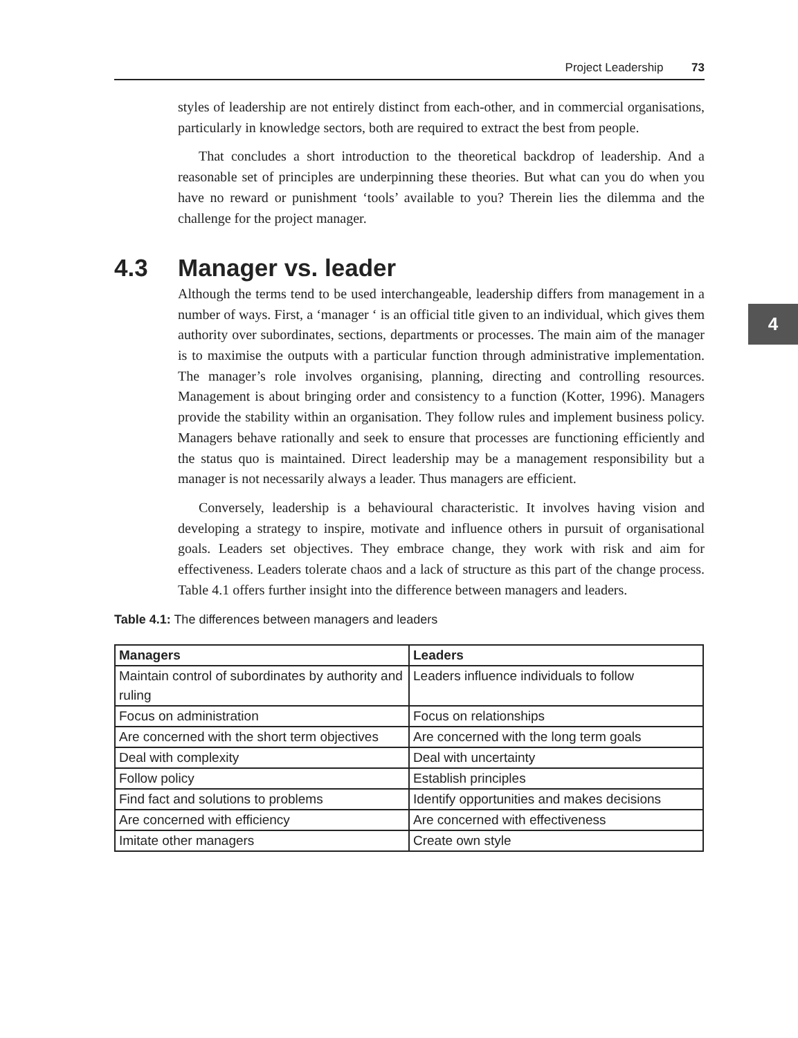Project Leadership 73
4
styles of leadership are not entirely distinct from each-other, and in commercial organisations, particularly in knowledge sectors, both are required to extract the best from people.
That concludes a short introduction to the theoretical backdrop of leadership. And a reasonable set of principles are underpinning these theories. But what can you do when you have no reward or punishment ‘tools’ available to you? Therein lies the dilemma and the challenge for the project manager.
4.3 Manager vs. leader
Although the terms tend to be used interchangeable, leadership differs from management in a number of ways. First, a ‘manager ‘ is an official title given to an individual, which gives them authority over subordinates, sections, departments or processes. The main aim of the manager is to maximise the outputs with a particular function through administrative implementation. The manager’s role involves organising, planning, directing and controlling resources. Management is about bringing order and consistency to a function (Kotter, 1996). Managers provide the stability within an organisation. They follow rules and implement business policy. Managers behave rationally and seek to ensure that processes are functioning efficiently and the status quo is maintained. Direct leadership may be a management responsibility but a manager is not necessarily always a leader. Thus managers are efficient.
Conversely, leadership is a behavioural characteristic. It involves having vision and developing a strategy to inspire, motivate and influence others in pursuit of organisational goals. Leaders set objectives. They embrace change, they work with risk and aim for effectiveness. Leaders tolerate chaos and a lack of structure as this part of the change process. Table 4.1 offers further insight into the difference between managers and leaders.
Table 4.1: The differences between managers and leaders
| Managers | Leaders |
| --- | --- |
| Maintain control of subordinates by authority and ruling | Leaders influence individuals to follow |
| Focus on administration | Focus on relationships |
| Are concerned with the short term objectives | Are concerned with the long term goals |
| Deal with complexity | Deal with uncertainty |
| Follow policy | Establish principles |
| Find fact and solutions to problems | Identify opportunities and makes decisions |
| Are concerned with efficiency | Are concerned with effectiveness |
| Imitate other managers | Create own style |